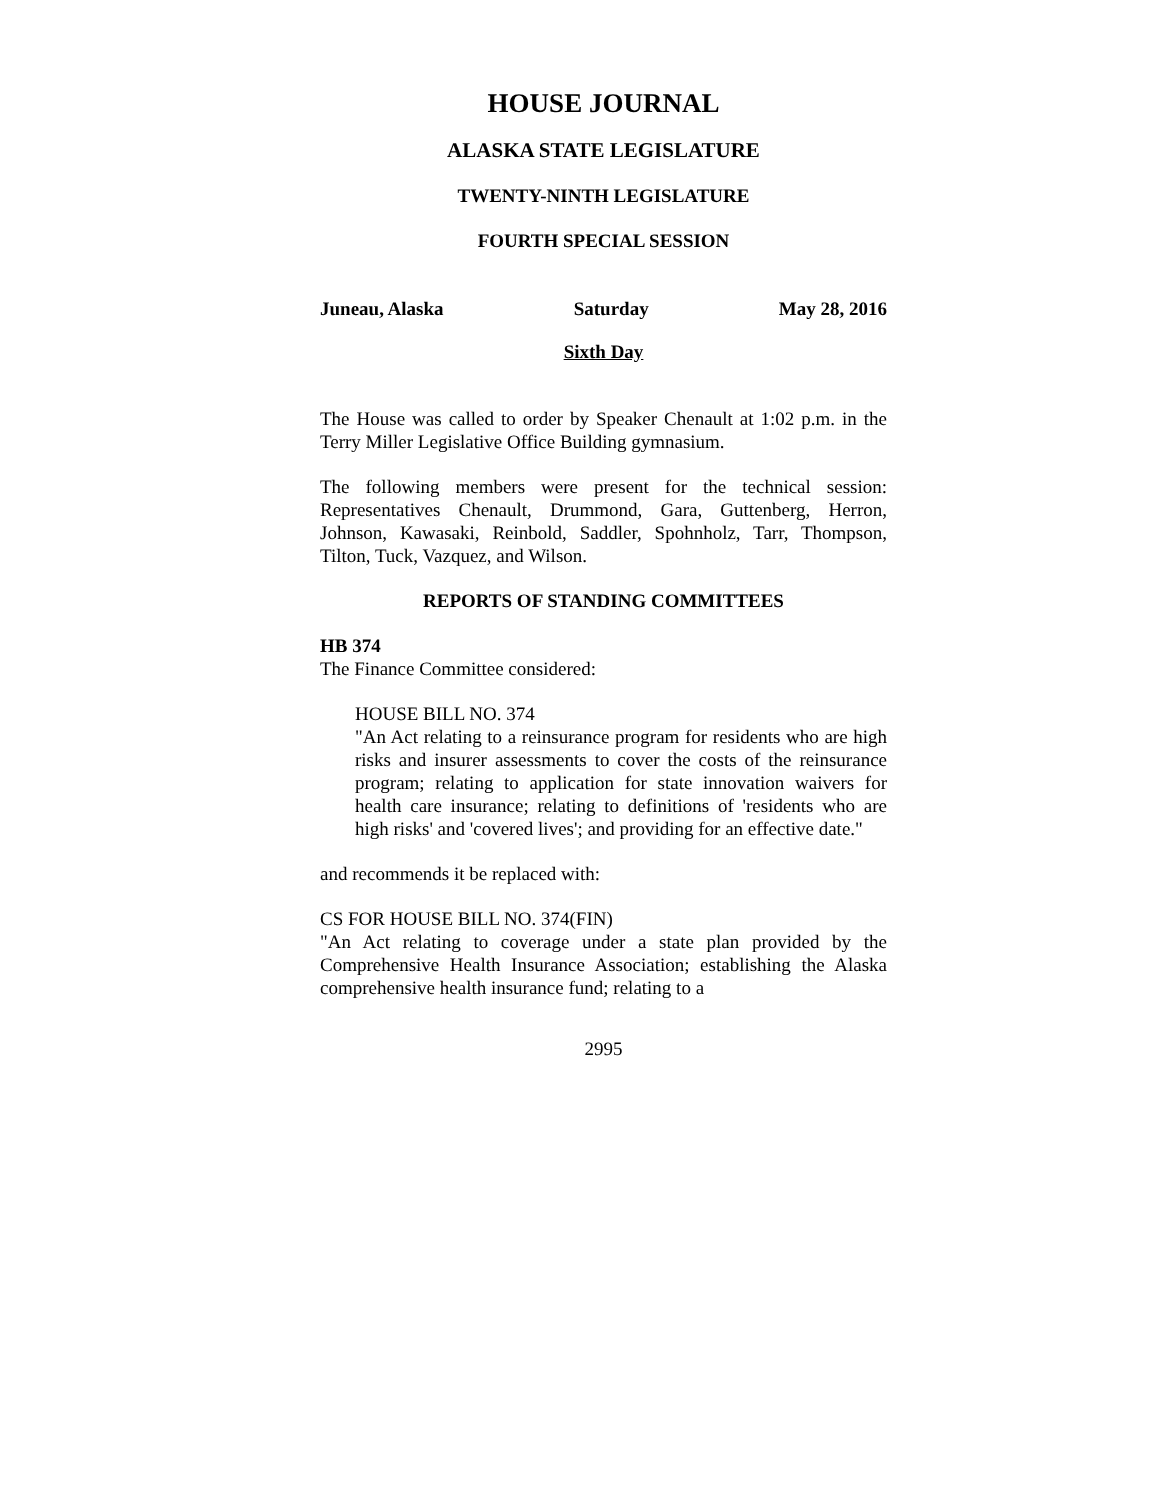HOUSE JOURNAL
ALASKA STATE LEGISLATURE
TWENTY-NINTH LEGISLATURE
FOURTH SPECIAL SESSION
Juneau, Alaska Saturday May 28, 2016
Sixth Day
The House was called to order by Speaker Chenault at 1:02 p.m. in the Terry Miller Legislative Office Building gymnasium.
The following members were present for the technical session: Representatives Chenault, Drummond, Gara, Guttenberg, Herron, Johnson, Kawasaki, Reinbold, Saddler, Spohnholz, Tarr, Thompson, Tilton, Tuck, Vazquez, and Wilson.
REPORTS OF STANDING COMMITTEES
HB 374
The Finance Committee considered:
HOUSE BILL NO. 374
"An Act relating to a reinsurance program for residents who are high risks and insurer assessments to cover the costs of the reinsurance program; relating to application for state innovation waivers for health care insurance; relating to definitions of 'residents who are high risks' and 'covered lives'; and providing for an effective date."
and recommends it be replaced with:
CS FOR HOUSE BILL NO. 374(FIN)
"An Act relating to coverage under a state plan provided by the Comprehensive Health Insurance Association; establishing the Alaska comprehensive health insurance fund; relating to a
2995